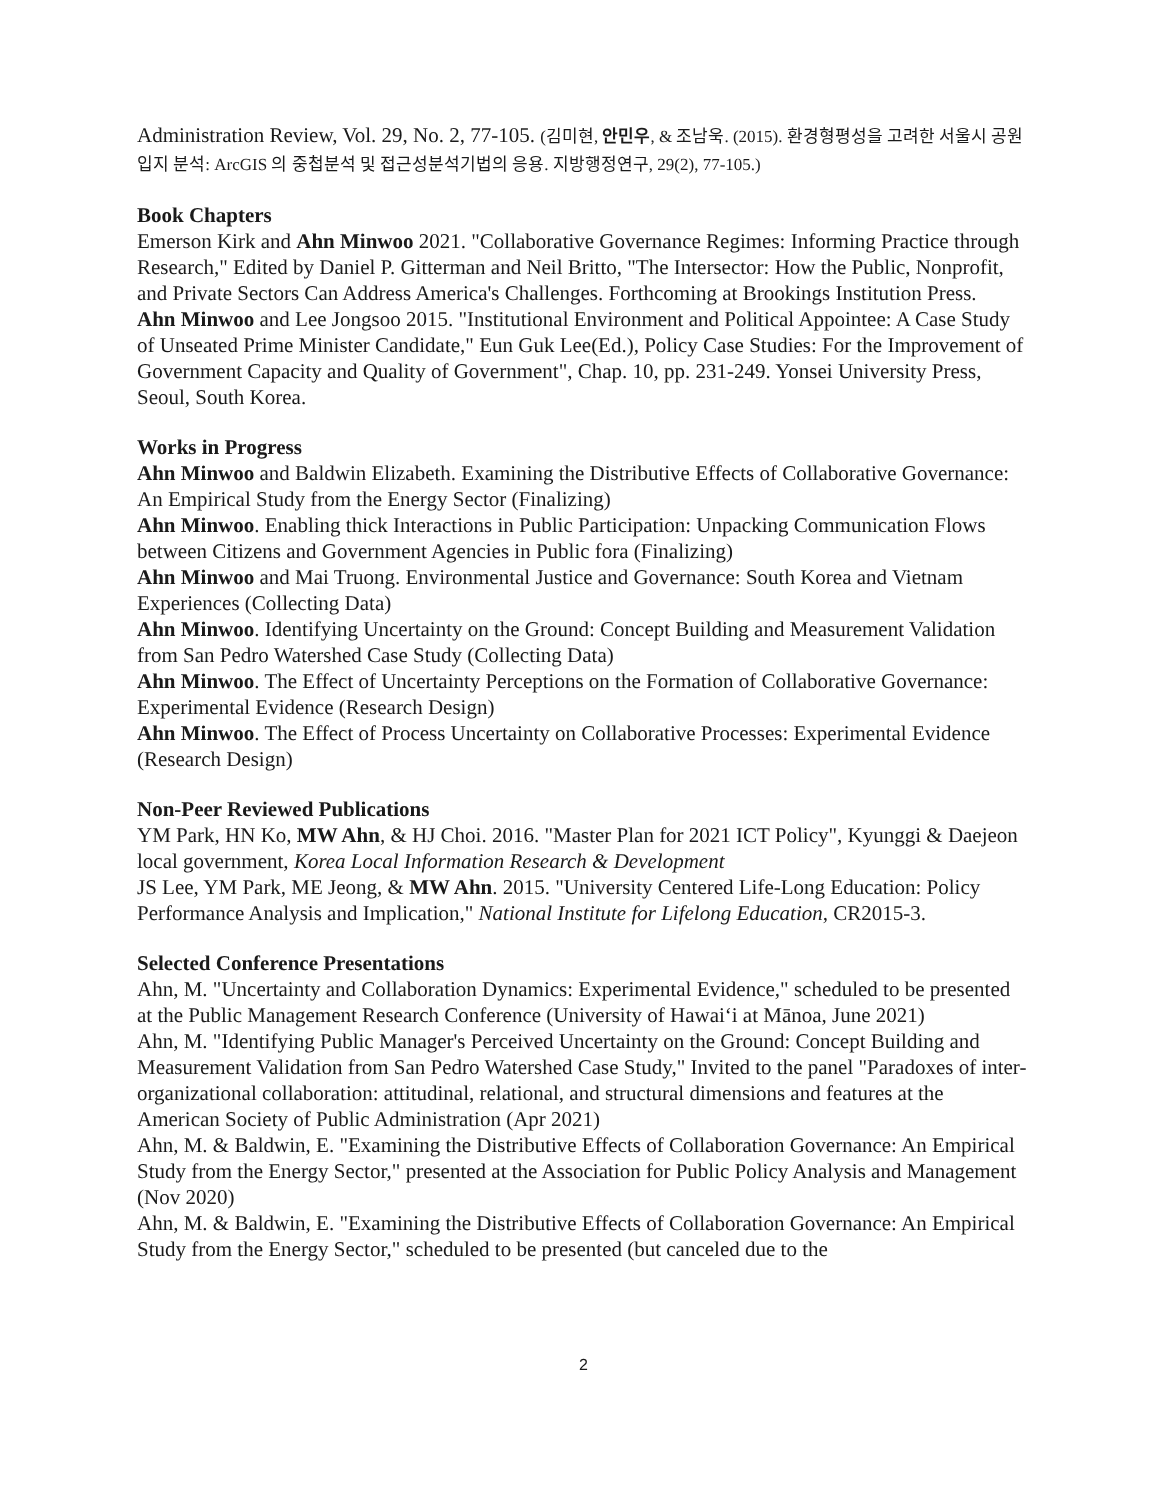Administration Review, Vol. 29, No. 2, 77-105. (김미현, 안민우, & 조남욱. (2015). 환경형평성을 고려한 서울시 공원입지 분석: ArcGIS 의 중첩분석 및 접근성분석기법의 응용. 지방행정연구, 29(2), 77-105.)
Book Chapters
Emerson Kirk and Ahn Minwoo 2021. "Collaborative Governance Regimes: Informing Practice through Research," Edited by Daniel P. Gitterman and Neil Britto, "The Intersector: How the Public, Nonprofit, and Private Sectors Can Address America's Challenges. Forthcoming at Brookings Institution Press.
Ahn Minwoo and Lee Jongsoo 2015. "Institutional Environment and Political Appointee: A Case Study of Unseated Prime Minister Candidate," Eun Guk Lee(Ed.), Policy Case Studies: For the Improvement of Government Capacity and Quality of Government", Chap. 10, pp. 231-249. Yonsei University Press, Seoul, South Korea.
Works in Progress
Ahn Minwoo and Baldwin Elizabeth. Examining the Distributive Effects of Collaborative Governance: An Empirical Study from the Energy Sector (Finalizing)
Ahn Minwoo. Enabling thick Interactions in Public Participation: Unpacking Communication Flows between Citizens and Government Agencies in Public fora (Finalizing)
Ahn Minwoo and Mai Truong. Environmental Justice and Governance: South Korea and Vietnam Experiences (Collecting Data)
Ahn Minwoo. Identifying Uncertainty on the Ground: Concept Building and Measurement Validation from San Pedro Watershed Case Study (Collecting Data)
Ahn Minwoo. The Effect of Uncertainty Perceptions on the Formation of Collaborative Governance: Experimental Evidence (Research Design)
Ahn Minwoo. The Effect of Process Uncertainty on Collaborative Processes: Experimental Evidence (Research Design)
Non-Peer Reviewed Publications
YM Park, HN Ko, MW Ahn, & HJ Choi. 2016. "Master Plan for 2021 ICT Policy", Kyunggi & Daejeon local government, Korea Local Information Research & Development
JS Lee, YM Park, ME Jeong, & MW Ahn. 2015. "University Centered Life-Long Education: Policy Performance Analysis and Implication," National Institute for Lifelong Education, CR2015-3.
Selected Conference Presentations
Ahn, M. "Uncertainty and Collaboration Dynamics: Experimental Evidence," scheduled to be presented at the Public Management Research Conference (University of Hawaiʻi at Mānoa, June 2021)
Ahn, M. "Identifying Public Manager's Perceived Uncertainty on the Ground: Concept Building and Measurement Validation from San Pedro Watershed Case Study," Invited to the panel "Paradoxes of inter-organizational collaboration: attitudinal, relational, and structural dimensions and features at the American Society of Public Administration (Apr 2021)
Ahn, M. & Baldwin, E. "Examining the Distributive Effects of Collaboration Governance: An Empirical Study from the Energy Sector," presented at the Association for Public Policy Analysis and Management (Nov 2020)
Ahn, M. & Baldwin, E. "Examining the Distributive Effects of Collaboration Governance: An Empirical Study from the Energy Sector," scheduled to be presented (but canceled due to the
2